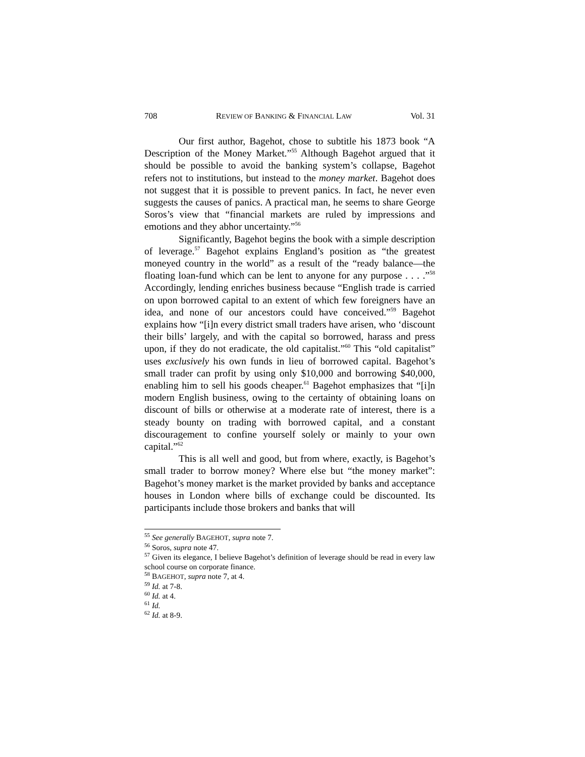708 REVIEW OF BANKING & FINANCIAL LAW Vol. 31
Our first author, Bagehot, chose to subtitle his 1873 book “A Description of the Money Market.”<sup>55</sup> Although Bagehot argued that it should be possible to avoid the banking system’s collapse, Bagehot refers not to institutions, but instead to the money market. Bagehot does not suggest that it is possible to prevent panics. In fact, he never even suggests the causes of panics. A practical man, he seems to share George Soros’s view that “financial markets are ruled by impressions and emotions and they abhor uncertainty.”<sup>56</sup>
Significantly, Bagehot begins the book with a simple description of leverage.<sup>57</sup> Bagehot explains England’s position as “the greatest moneyed country in the world” as a result of the “ready balance—the floating loan-fund which can be lent to anyone for any purpose . . . .”<sup>58</sup> Accordingly, lending enriches business because “English trade is carried on upon borrowed capital to an extent of which few foreigners have an idea, and none of our ancestors could have conceived.”<sup>59</sup> Bagehot explains how “[i]n every district small traders have arisen, who ‘discount their bills’ largely, and with the capital so borrowed, harass and press upon, if they do not eradicate, the old capitalist.”<sup>60</sup> This “old capitalist” uses exclusively his own funds in lieu of borrowed capital. Bagehot’s small trader can profit by using only $10,000 and borrowing $40,000, enabling him to sell his goods cheaper.<sup>61</sup> Bagehot emphasizes that “[i]n modern English business, owing to the certainty of obtaining loans on discount of bills or otherwise at a moderate rate of interest, there is a steady bounty on trading with borrowed capital, and a constant discouragement to confine yourself solely or mainly to your own capital.”<sup>62</sup>
This is all well and good, but from where, exactly, is Bagehot’s small trader to borrow money? Where else but “the money market”: Bagehot’s money market is the market provided by banks and acceptance houses in London where bills of exchange could be discounted. Its participants include those brokers and banks that will
<sup>55</sup> See generally BAGEHOT, supra note 7.
<sup>56</sup> Soros, supra note 47.
<sup>57</sup> Given its elegance, I believe Bagehot’s definition of leverage should be read in every law school course on corporate finance.
<sup>58</sup> BAGEHOT, supra note 7, at 4.
<sup>59</sup> Id. at 7-8.
<sup>60</sup> Id. at 4.
<sup>61</sup> Id.
<sup>62</sup> Id. at 8-9.